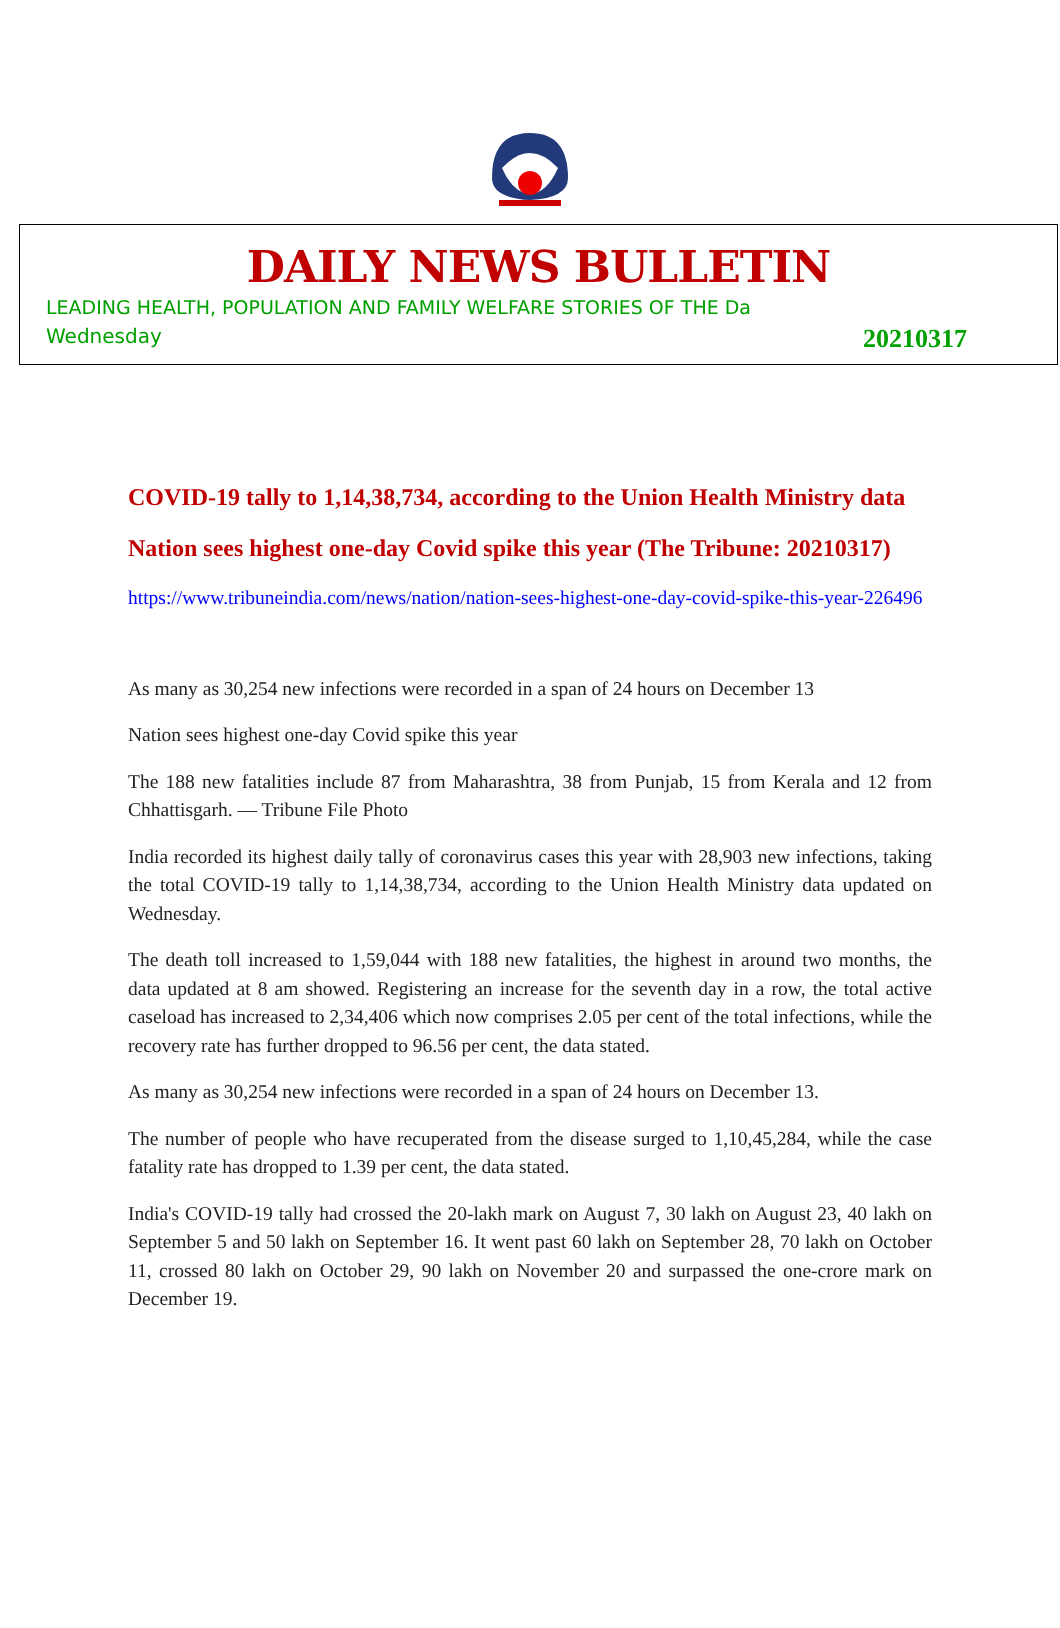DAILY NEWS BULLETIN
LEADING HEALTH, POPULATION AND FAMILY WELFARE STORIES OF THE Da
Wednesday 20210317
COVID-19 tally to 1,14,38,734, according to the Union Health Ministry data
Nation sees highest one-day Covid spike this year (The Tribune: 20210317)
https://www.tribuneindia.com/news/nation/nation-sees-highest-one-day-covid-spike-this-year-226496
As many as 30,254 new infections were recorded in a span of 24 hours on December 13
Nation sees highest one-day Covid spike this year
The 188 new fatalities include 87 from Maharashtra, 38 from Punjab, 15 from Kerala and 12 from Chhattisgarh. — Tribune File Photo
India recorded its highest daily tally of coronavirus cases this year with 28,903 new infections, taking the total COVID-19 tally to 1,14,38,734, according to the Union Health Ministry data updated on Wednesday.
The death toll increased to 1,59,044 with 188 new fatalities, the highest in around two months, the data updated at 8 am showed. Registering an increase for the seventh day in a row, the total active caseload has increased to 2,34,406 which now comprises 2.05 per cent of the total infections, while the recovery rate has further dropped to 96.56 per cent, the data stated.
As many as 30,254 new infections were recorded in a span of 24 hours on December 13.
The number of people who have recuperated from the disease surged to 1,10,45,284, while the case fatality rate has dropped to 1.39 per cent, the data stated.
India's COVID-19 tally had crossed the 20-lakh mark on August 7, 30 lakh on August 23, 40 lakh on September 5 and 50 lakh on September 16. It went past 60 lakh on September 28, 70 lakh on October 11, crossed 80 lakh on October 29, 90 lakh on November 20 and surpassed the one-crore mark on December 19.